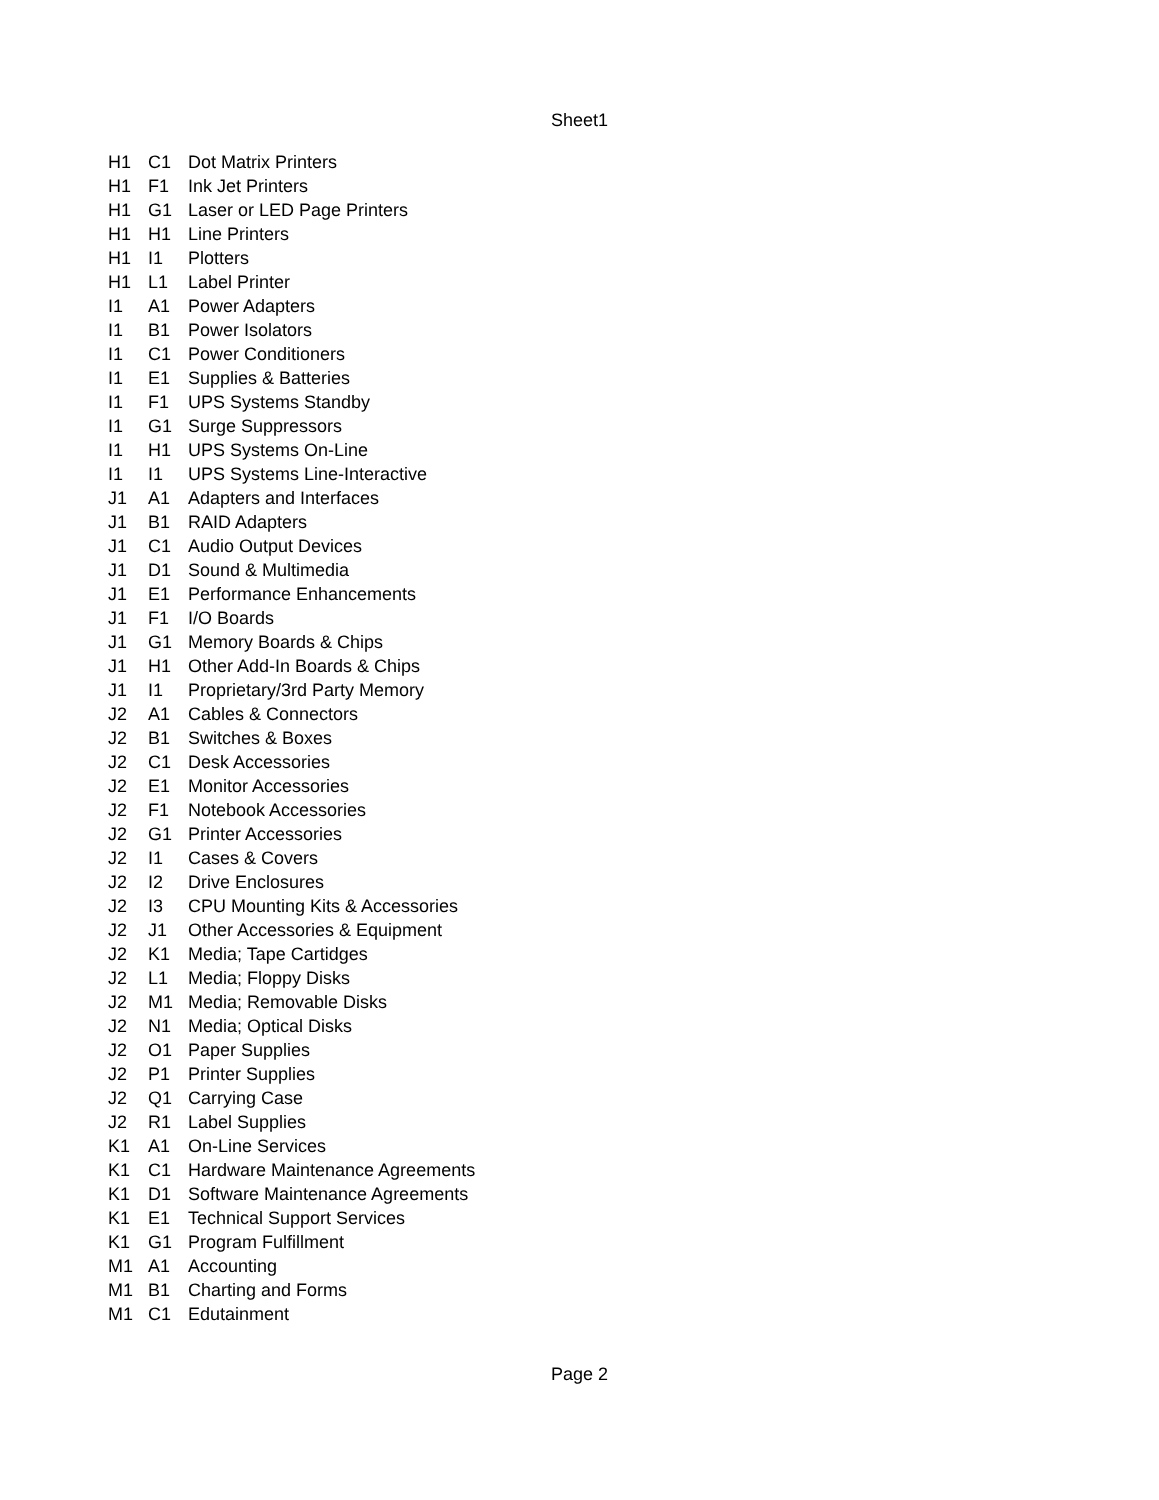Sheet1
| H1 | C1 | Dot Matrix Printers |
| H1 | F1 | Ink Jet Printers |
| H1 | G1 | Laser or LED Page Printers |
| H1 | H1 | Line Printers |
| H1 | I1 | Plotters |
| H1 | L1 | Label Printer |
| I1 | A1 | Power Adapters |
| I1 | B1 | Power Isolators |
| I1 | C1 | Power Conditioners |
| I1 | E1 | Supplies & Batteries |
| I1 | F1 | UPS Systems Standby |
| I1 | G1 | Surge Suppressors |
| I1 | H1 | UPS Systems On-Line |
| I1 | I1 | UPS Systems Line-Interactive |
| J1 | A1 | Adapters and Interfaces |
| J1 | B1 | RAID Adapters |
| J1 | C1 | Audio Output Devices |
| J1 | D1 | Sound & Multimedia |
| J1 | E1 | Performance Enhancements |
| J1 | F1 | I/O Boards |
| J1 | G1 | Memory Boards & Chips |
| J1 | H1 | Other Add-In Boards & Chips |
| J1 | I1 | Proprietary/3rd Party Memory |
| J2 | A1 | Cables & Connectors |
| J2 | B1 | Switches & Boxes |
| J2 | C1 | Desk Accessories |
| J2 | E1 | Monitor Accessories |
| J2 | F1 | Notebook Accessories |
| J2 | G1 | Printer Accessories |
| J2 | I1 | Cases & Covers |
| J2 | I2 | Drive Enclosures |
| J2 | I3 | CPU Mounting Kits & Accessories |
| J2 | J1 | Other Accessories & Equipment |
| J2 | K1 | Media; Tape Cartidges |
| J2 | L1 | Media; Floppy Disks |
| J2 | M1 | Media; Removable Disks |
| J2 | N1 | Media; Optical Disks |
| J2 | O1 | Paper Supplies |
| J2 | P1 | Printer Supplies |
| J2 | Q1 | Carrying Case |
| J2 | R1 | Label Supplies |
| K1 | A1 | On-Line Services |
| K1 | C1 | Hardware Maintenance Agreements |
| K1 | D1 | Software Maintenance Agreements |
| K1 | E1 | Technical Support Services |
| K1 | G1 | Program Fulfillment |
| M1 | A1 | Accounting |
| M1 | B1 | Charting and Forms |
| M1 | C1 | Edutainment |
Page 2